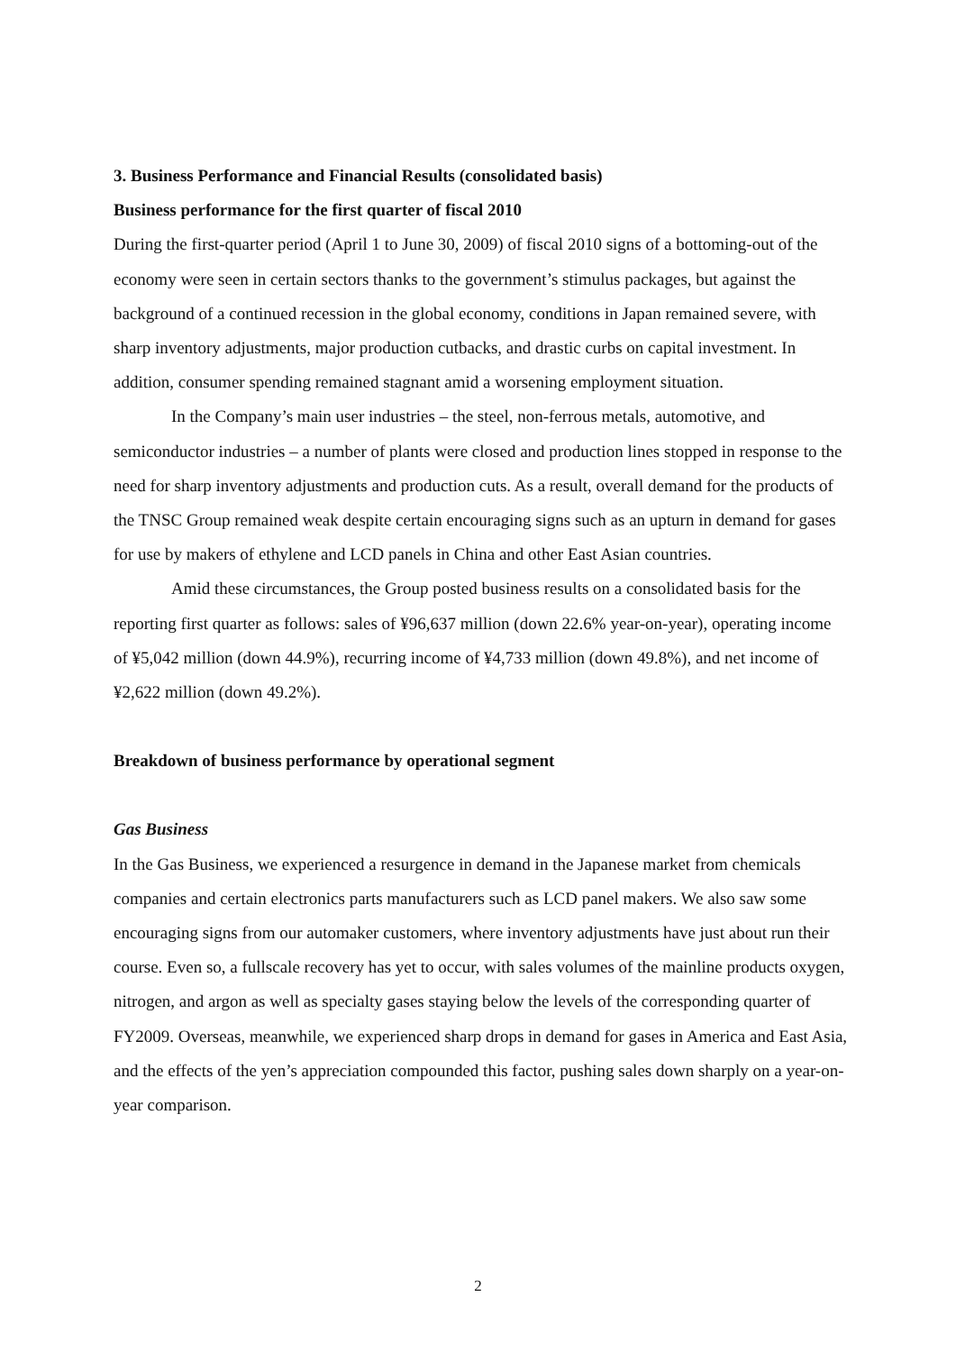3. Business Performance and Financial Results (consolidated basis)
Business performance for the first quarter of fiscal 2010
During the first-quarter period (April 1 to June 30, 2009) of fiscal 2010 signs of a bottoming-out of the economy were seen in certain sectors thanks to the government’s stimulus packages, but against the background of a continued recession in the global economy, conditions in Japan remained severe, with sharp inventory adjustments, major production cutbacks, and drastic curbs on capital investment. In addition, consumer spending remained stagnant amid a worsening employment situation.
In the Company’s main user industries – the steel, non-ferrous metals, automotive, and semiconductor industries – a number of plants were closed and production lines stopped in response to the need for sharp inventory adjustments and production cuts. As a result, overall demand for the products of the TNSC Group remained weak despite certain encouraging signs such as an upturn in demand for gases for use by makers of ethylene and LCD panels in China and other East Asian countries.
Amid these circumstances, the Group posted business results on a consolidated basis for the reporting first quarter as follows: sales of ¥96,637 million (down 22.6% year-on-year), operating income of ¥5,042 million (down 44.9%), recurring income of ¥4,733 million (down 49.8%), and net income of ¥2,622 million (down 49.2%).
Breakdown of business performance by operational segment
Gas Business
In the Gas Business, we experienced a resurgence in demand in the Japanese market from chemicals companies and certain electronics parts manufacturers such as LCD panel makers. We also saw some encouraging signs from our automaker customers, where inventory adjustments have just about run their course. Even so, a fullscale recovery has yet to occur, with sales volumes of the mainline products oxygen, nitrogen, and argon as well as specialty gases staying below the levels of the corresponding quarter of FY2009. Overseas, meanwhile, we experienced sharp drops in demand for gases in America and East Asia, and the effects of the yen’s appreciation compounded this factor, pushing sales down sharply on a year-on-year comparison.
2